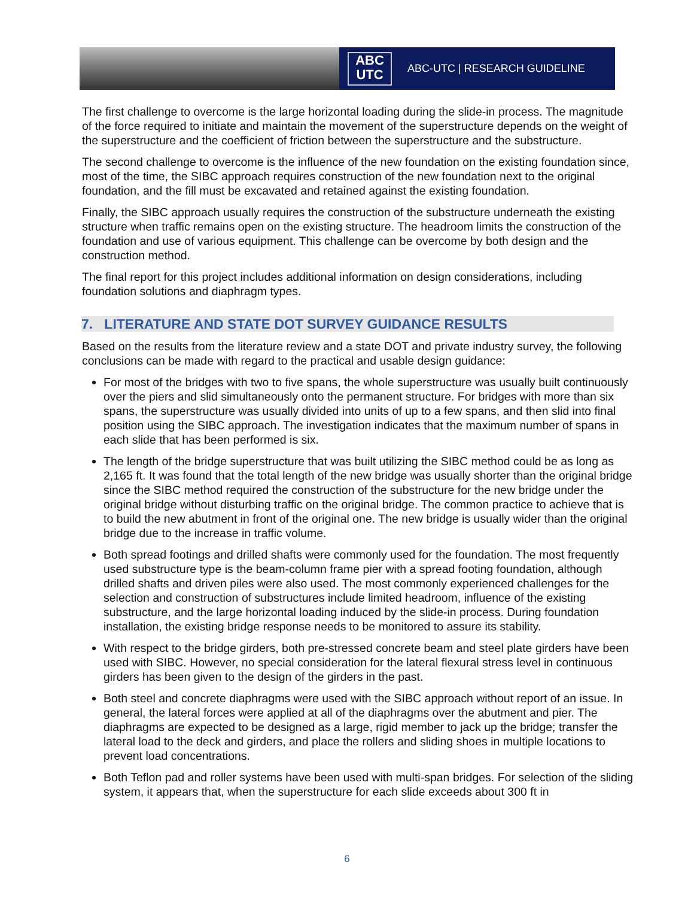ABC
UTC
ABC-UTC | RESEARCH GUIDELINE
The first challenge to overcome is the large horizontal loading during the slide-in process. The magnitude of the force required to initiate and maintain the movement of the superstructure depends on the weight of the superstructure and the coefficient of friction between the superstructure and the substructure.
The second challenge to overcome is the influence of the new foundation on the existing foundation since, most of the time, the SIBC approach requires construction of the new foundation next to the original foundation, and the fill must be excavated and retained against the existing foundation.
Finally, the SIBC approach usually requires the construction of the substructure underneath the existing structure when traffic remains open on the existing structure. The headroom limits the construction of the foundation and use of various equipment. This challenge can be overcome by both design and the construction method.
The final report for this project includes additional information on design considerations, including foundation solutions and diaphragm types.
7. LITERATURE AND STATE DOT SURVEY GUIDANCE RESULTS
Based on the results from the literature review and a state DOT and private industry survey, the following conclusions can be made with regard to the practical and usable design guidance:
For most of the bridges with two to five spans, the whole superstructure was usually built continuously over the piers and slid simultaneously onto the permanent structure. For bridges with more than six spans, the superstructure was usually divided into units of up to a few spans, and then slid into final position using the SIBC approach. The investigation indicates that the maximum number of spans in each slide that has been performed is six.
The length of the bridge superstructure that was built utilizing the SIBC method could be as long as 2,165 ft. It was found that the total length of the new bridge was usually shorter than the original bridge since the SIBC method required the construction of the substructure for the new bridge under the original bridge without disturbing traffic on the original bridge. The common practice to achieve that is to build the new abutment in front of the original one. The new bridge is usually wider than the original bridge due to the increase in traffic volume.
Both spread footings and drilled shafts were commonly used for the foundation. The most frequently used substructure type is the beam-column frame pier with a spread footing foundation, although drilled shafts and driven piles were also used. The most commonly experienced challenges for the selection and construction of substructures include limited headroom, influence of the existing substructure, and the large horizontal loading induced by the slide-in process. During foundation installation, the existing bridge response needs to be monitored to assure its stability.
With respect to the bridge girders, both pre-stressed concrete beam and steel plate girders have been used with SIBC. However, no special consideration for the lateral flexural stress level in continuous girders has been given to the design of the girders in the past.
Both steel and concrete diaphragms were used with the SIBC approach without report of an issue. In general, the lateral forces were applied at all of the diaphragms over the abutment and pier. The diaphragms are expected to be designed as a large, rigid member to jack up the bridge; transfer the lateral load to the deck and girders, and place the rollers and sliding shoes in multiple locations to prevent load concentrations.
Both Teflon pad and roller systems have been used with multi-span bridges. For selection of the sliding system, it appears that, when the superstructure for each slide exceeds about 300 ft in
6